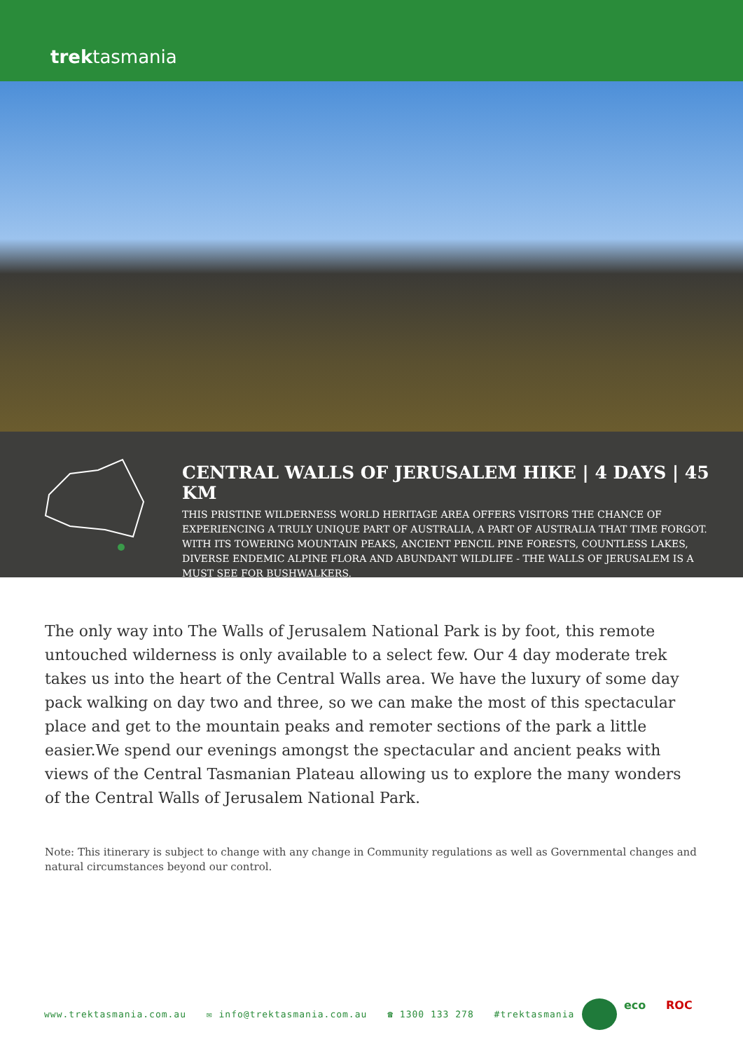trektasmania
CENTRAL WALLS OF JERUSALEM HIKE | 4 DAYS | 45 KM
THIS PRISTINE WILDERNESS WORLD HERITAGE AREA OFFERS VISITORS THE CHANCE OF EXPERIENCING A TRULY UNIQUE PART OF AUSTRALIA, A PART OF AUSTRALIA THAT TIME FORGOT. WITH ITS TOWERING MOUNTAIN PEAKS, ANCIENT PENCIL PINE FORESTS, COUNTLESS LAKES, DIVERSE ENDEMIC ALPINE FLORA AND ABUNDANT WILDLIFE - THE WALLS OF JERUSALEM IS A MUST SEE FOR BUSHWALKERS.
The only way into The Walls of Jerusalem National Park is by foot, this remote untouched wilderness is only available to a select few. Our 4 day moderate trek takes us into the heart of the Central Walls area. We have the luxury of some day pack walking on day two and three, so we can make the most of this spectacular place and get to the mountain peaks and remoter sections of the park a little easier.We spend our evenings amongst the spectacular and ancient peaks with views of the Central Tasmanian Plateau allowing us to explore the many wonders of the Central Walls of Jerusalem National Park.
Note: This itinerary is subject to change with any change in Community regulations as well as Governmental changes and natural circumstances beyond our control.
www.trektasmania.com.au ✉ info@trektasmania.com.au ☎ 1300 133 278 #trektasmania
eco ROC